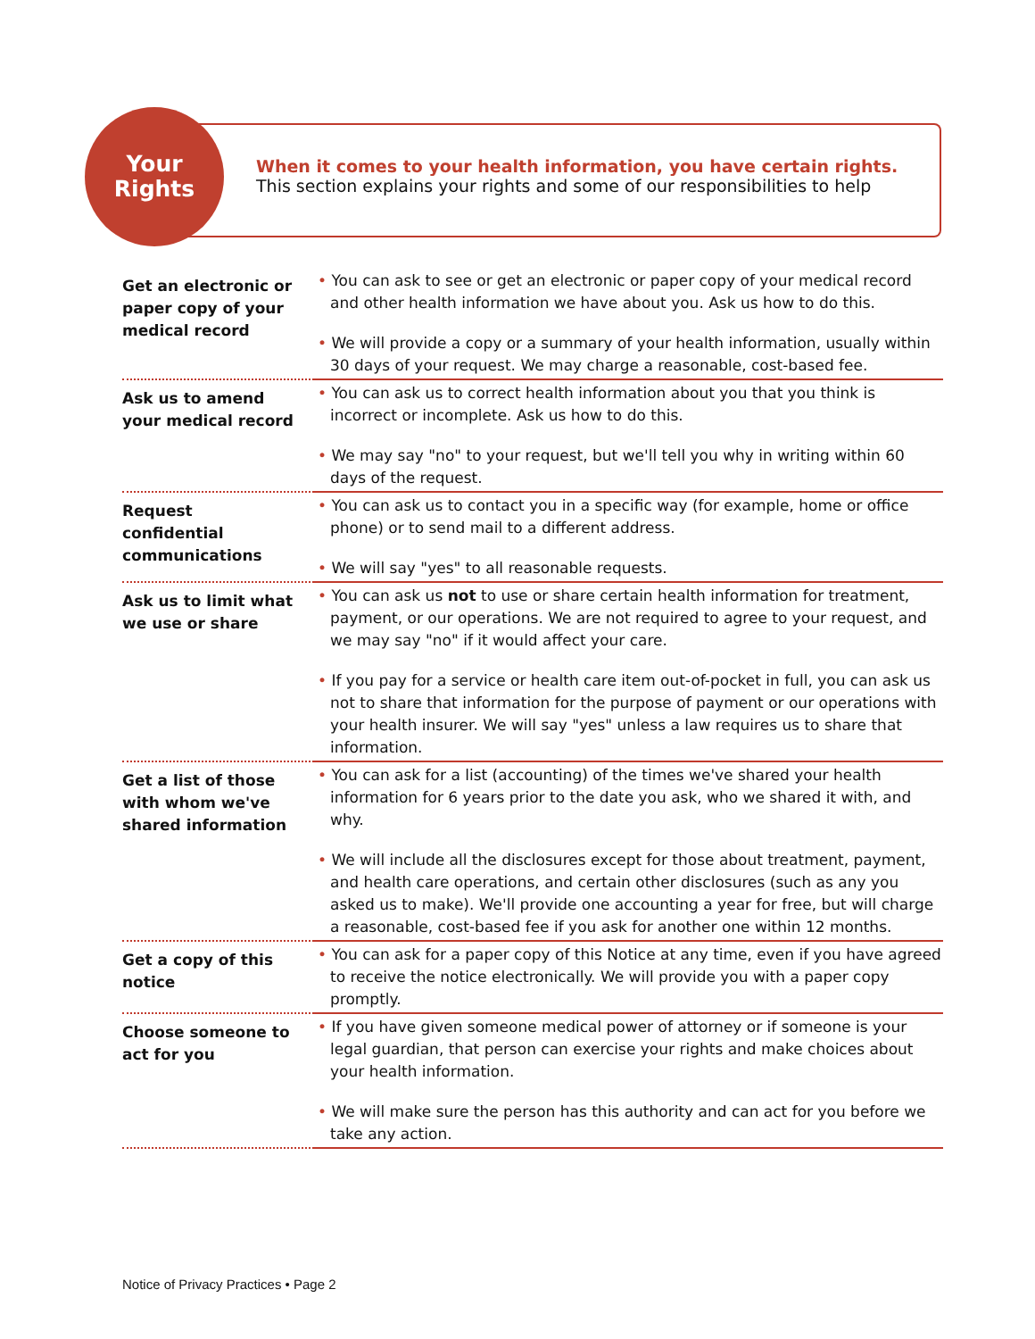Your
Rights
When it comes to your health information, you have certain rights.
This section explains your rights and some of our responsibilities to help
| Get an electronic or paper copy of your medical record | • You can ask to see or get an electronic or paper copy of your medical record and other health information we have about you. Ask us how to do this. • We will provide a copy or a summary of your health information, usually within 30 days of your request. We may charge a reasonable, cost-based fee. |
| Ask us to amend your medical record | • You can ask us to correct health information about you that you think is incorrect or incomplete. Ask us how to do this. • We may say "no" to your request, but we'll tell you why in writing within 60 days of the request. |
| Request confidential communications | • You can ask us to contact you in a specific way (for example, home or office phone) or to send mail to a different address. • We will say "yes" to all reasonable requests. |
| Ask us to limit what we use or share | • You can ask us not to use or share certain health information for treatment, payment, or our operations. We are not required to agree to your request, and we may say "no" if it would affect your care. • If you pay for a service or health care item out-of-pocket in full, you can ask us not to share that information for the purpose of payment or our operations with your health insurer. We will say "yes" unless a law requires us to share that information. |
| Get a list of those with whom we've shared information | • You can ask for a list (accounting) of the times we've shared your health information for 6 years prior to the date you ask, who we shared it with, and why. • We will include all the disclosures except for those about treatment, payment, and health care operations, and certain other disclosures (such as any you asked us to make). We'll provide one accounting a year for free, but will charge a reasonable, cost-based fee if you ask for another one within 12 months. |
| Get a copy of this notice | • You can ask for a paper copy of this Notice at any time, even if you have agreed to receive the notice electronically. We will provide you with a paper copy promptly. |
| Choose someone to act for you | • If you have given someone medical power of attorney or if someone is your legal guardian, that person can exercise your rights and make choices about your health information. • We will make sure the person has this authority and can act for you before we take any action. |
Notice of Privacy Practices • Page 2